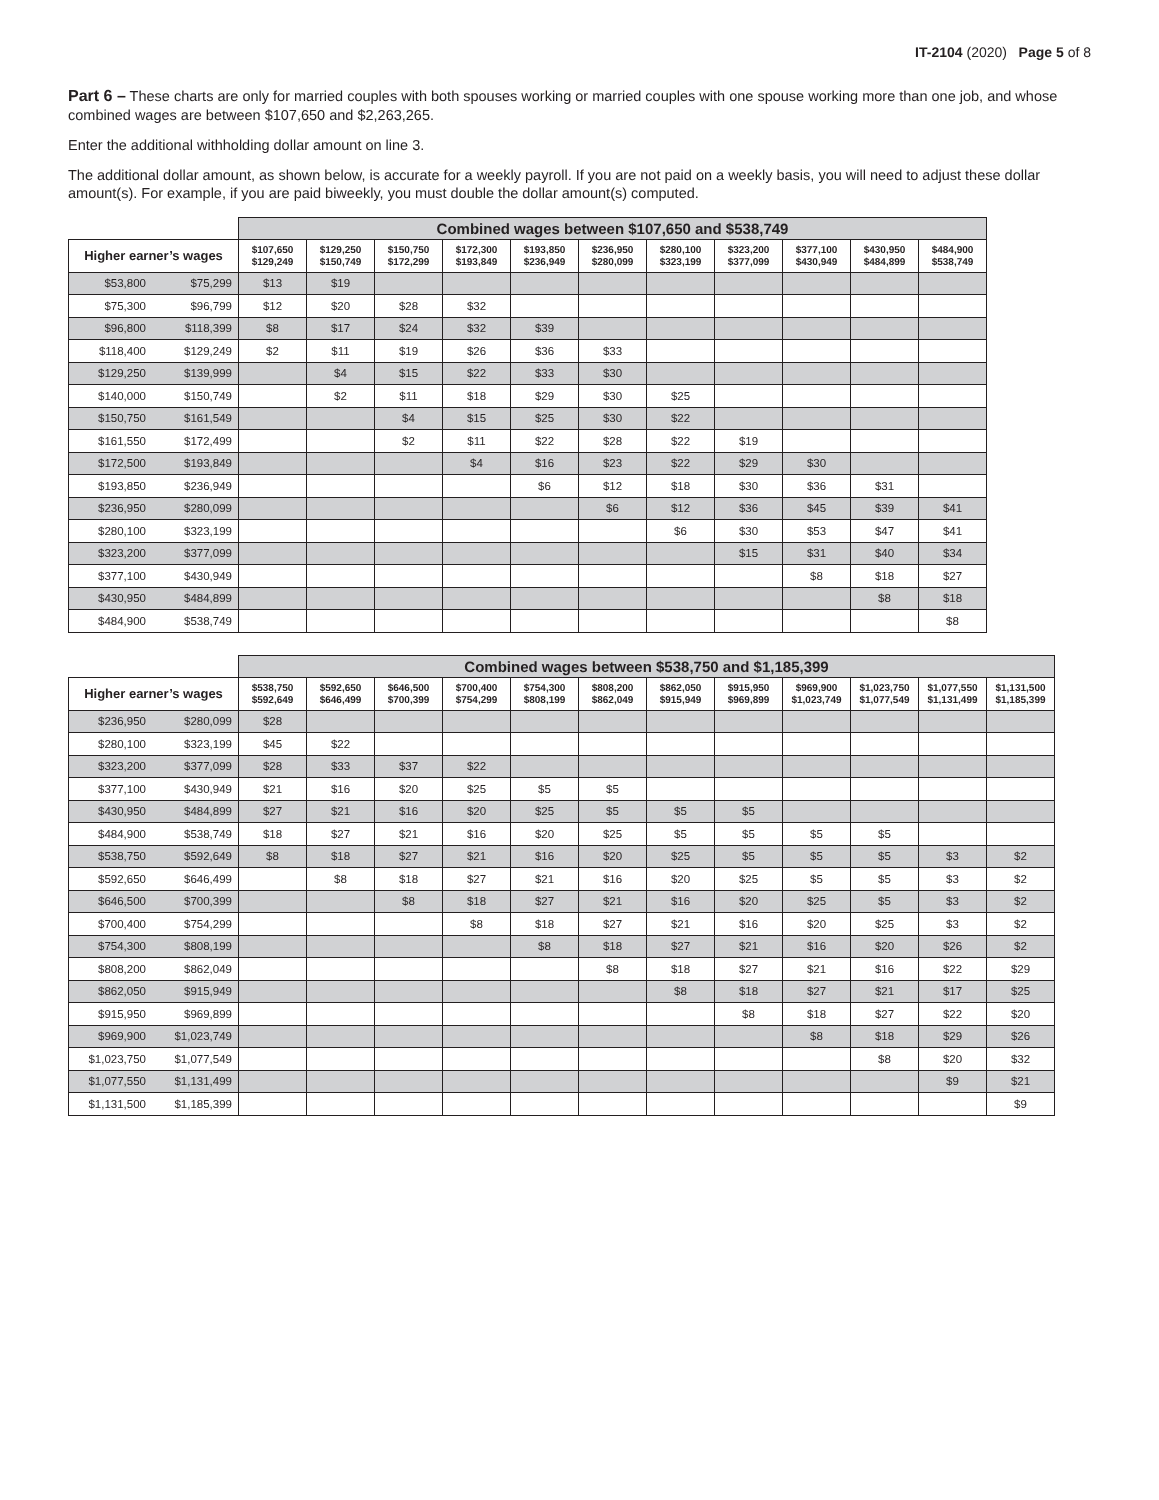IT-2104 (2020) Page 5 of 8
Part 6 – These charts are only for married couples with both spouses working or married couples with one spouse working more than one job, and whose combined wages are between $107,650 and $2,263,265.
Enter the additional withholding dollar amount on line 3.
The additional dollar amount, as shown below, is accurate for a weekly payroll. If you are not paid on a weekly basis, you will need to adjust these dollar amount(s). For example, if you are paid biweekly, you must double the dollar amount(s) computed.
| | | Combined wages between $107,650 and $538,749 | | | | | | | | | | |
| --- | --- | --- | --- | --- | --- | --- | --- | --- | --- | --- | --- | --- |
| Higher earner’s wages | | $107,650 $129,249 | $129,250 $150,749 | $150,750 $172,299 | $172,300 $193,849 | $193,850 $236,949 | $236,950 $280,099 | $280,100 $323,199 | $323,200 $377,099 | $377,100 $430,949 | $430,950 $484,899 | $484,900 $538,749 |
| $53,800 | $75,299 | $13 | $19 | | | | | | | | | |
| $75,300 | $96,799 | $12 | $20 | $28 | $32 | | | | | | | |
| $96,800 | $118,399 | $8 | $17 | $24 | $32 | $39 | | | | | | |
| $118,400 | $129,249 | $2 | $11 | $19 | $26 | $36 | $33 | | | | | |
| $129,250 | $139,999 | | $4 | $15 | $22 | $33 | $30 | | | | | |
| $140,000 | $150,749 | | $2 | $11 | $18 | $29 | $30 | $25 | | | | |
| $150,750 | $161,549 | | | $4 | $15 | $25 | $30 | $22 | | | | |
| $161,550 | $172,499 | | | $2 | $11 | $22 | $28 | $22 | $19 | | | |
| $172,500 | $193,849 | | | | $4 | $16 | $23 | $22 | $29 | $30 | | |
| $193,850 | $236,949 | | | | | $6 | $12 | $18 | $30 | $36 | $31 | |
| $236,950 | $280,099 | | | | | | $6 | $12 | $36 | $45 | $39 | $41 |
| $280,100 | $323,199 | | | | | | | $6 | $30 | $53 | $47 | $41 |
| $323,200 | $377,099 | | | | | | | | $15 | $31 | $40 | $34 |
| $377,100 | $430,949 | | | | | | | | | $8 | $18 | $27 |
| $430,950 | $484,899 | | | | | | | | | | $8 | $18 |
| $484,900 | $538,749 | | | | | | | | | | | $8 |
| | | Combined wages between $538,750 and $1,185,399 | | | | | | | | | | | |
| --- | --- | --- | --- | --- | --- | --- | --- | --- | --- | --- | --- | --- | --- |
| Higher earner’s wages | | $538,750 $592,649 | $592,650 $646,499 | $646,500 $700,399 | $700,400 $754,299 | $754,300 $808,199 | $808,200 $862,049 | $862,050 $915,949 | $915,950 $969,899 | $969,900 $1,023,749 | $1,023,750 $1,077,549 | $1,077,550 $1,131,499 | $1,131,500 $1,185,399 |
| $236,950 | $280,099 | $28 | | | | | | | | | | | |
| $280,100 | $323,199 | $45 | $22 | | | | | | | | | | |
| $323,200 | $377,099 | $28 | $33 | $37 | $22 | | | | | | | | |
| $377,100 | $430,949 | $21 | $16 | $20 | $25 | $5 | $5 | | | | | | |
| $430,950 | $484,899 | $27 | $21 | $16 | $20 | $25 | $5 | $5 | $5 | | | | |
| $484,900 | $538,749 | $18 | $27 | $21 | $16 | $20 | $25 | $5 | $5 | $5 | $5 | | |
| $538,750 | $592,649 | $8 | $18 | $27 | $21 | $16 | $20 | $25 | $5 | $5 | $5 | $3 | $2 |
| $592,650 | $646,499 | | $8 | $18 | $27 | $21 | $16 | $20 | $25 | $5 | $5 | $3 | $2 |
| $646,500 | $700,399 | | | $8 | $18 | $27 | $21 | $16 | $20 | $25 | $5 | $3 | $2 |
| $700,400 | $754,299 | | | | $8 | $18 | $27 | $21 | $16 | $20 | $25 | $3 | $2 |
| $754,300 | $808,199 | | | | | $8 | $18 | $27 | $21 | $16 | $20 | $26 | $2 |
| $808,200 | $862,049 | | | | | | $8 | $18 | $27 | $21 | $16 | $22 | $29 |
| $862,050 | $915,949 | | | | | | | $8 | $18 | $27 | $21 | $17 | $25 |
| $915,950 | $969,899 | | | | | | | | $8 | $18 | $27 | $22 | $20 |
| $969,900 | $1,023,749 | | | | | | | | | $8 | $18 | $29 | $26 |
| $1,023,750 | $1,077,549 | | | | | | | | | | $8 | $20 | $32 |
| $1,077,550 | $1,131,499 | | | | | | | | | | | $9 | $21 |
| $1,131,500 | $1,185,399 | | | | | | | | | | | | $9 |